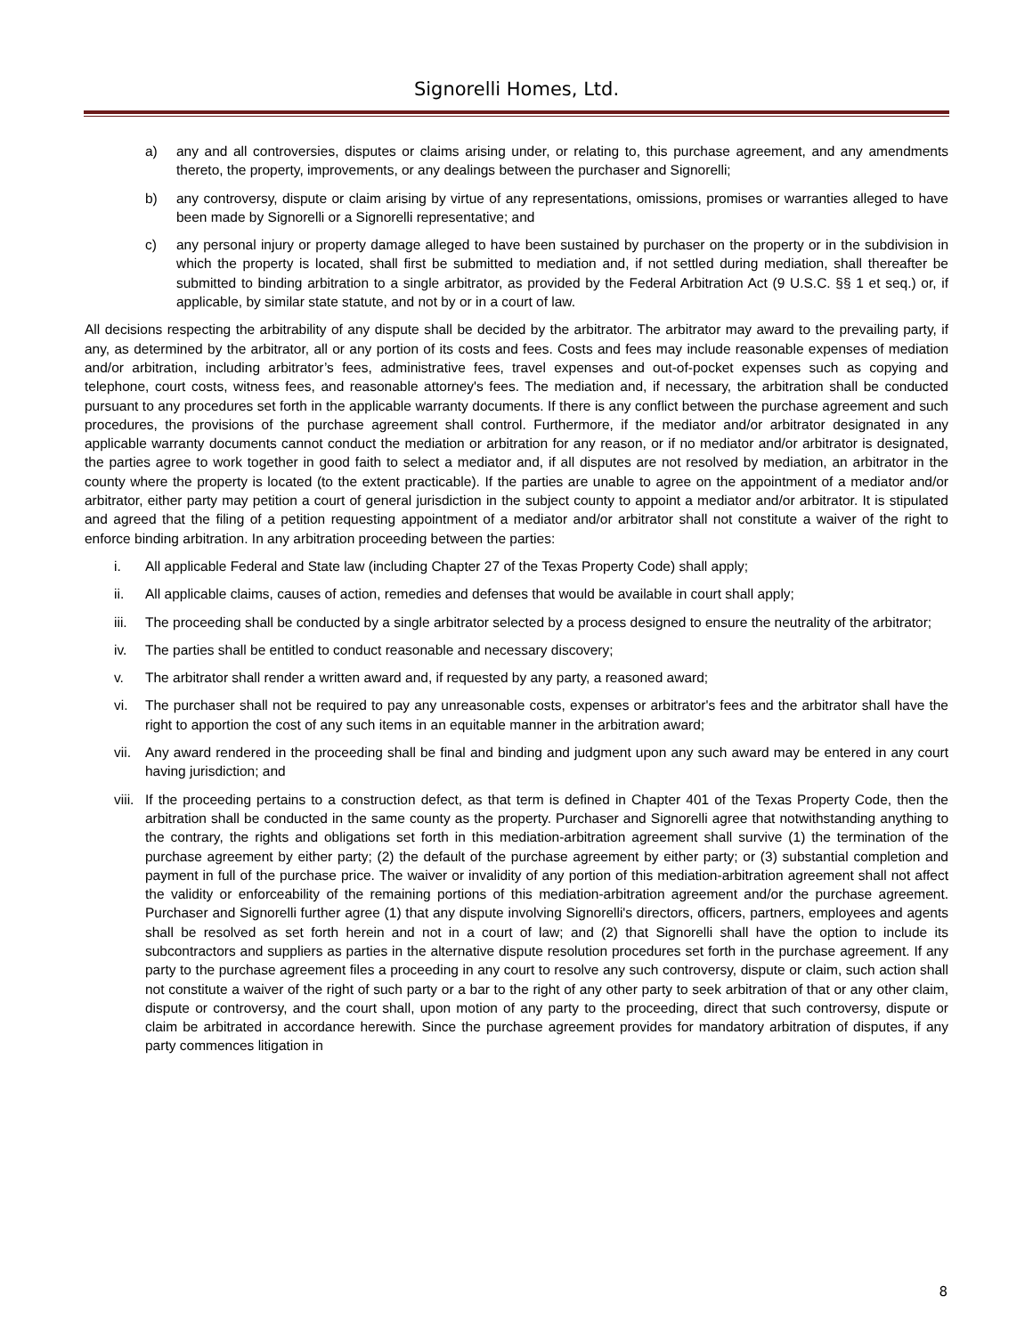Signorelli Homes, Ltd.
a) any and all controversies, disputes or claims arising under, or relating to, this purchase agreement, and any amendments thereto, the property, improvements, or any dealings between the purchaser and Signorelli;
b) any controversy, dispute or claim arising by virtue of any representations, omissions, promises or warranties alleged to have been made by Signorelli or a Signorelli representative; and
c) any personal injury or property damage alleged to have been sustained by purchaser on the property or in the subdivision in which the property is located, shall first be submitted to mediation and, if not settled during mediation, shall thereafter be submitted to binding arbitration to a single arbitrator, as provided by the Federal Arbitration Act (9 U.S.C. §§ 1 et seq.) or, if applicable, by similar state statute, and not by or in a court of law.
All decisions respecting the arbitrability of any dispute shall be decided by the arbitrator. The arbitrator may award to the prevailing party, if any, as determined by the arbitrator, all or any portion of its costs and fees. Costs and fees may include reasonable expenses of mediation and/or arbitration, including arbitrator’s fees, administrative fees, travel expenses and out-of-pocket expenses such as copying and telephone, court costs, witness fees, and reasonable attorney's fees. The mediation and, if necessary, the arbitration shall be conducted pursuant to any procedures set forth in the applicable warranty documents. If there is any conflict between the purchase agreement and such procedures, the provisions of the purchase agreement shall control. Furthermore, if the mediator and/or arbitrator designated in any applicable warranty documents cannot conduct the mediation or arbitration for any reason, or if no mediator and/or arbitrator is designated, the parties agree to work together in good faith to select a mediator and, if all disputes are not resolved by mediation, an arbitrator in the county where the property is located (to the extent practicable). If the parties are unable to agree on the appointment of a mediator and/or arbitrator, either party may petition a court of general jurisdiction in the subject county to appoint a mediator and/or arbitrator. It is stipulated and agreed that the filing of a petition requesting appointment of a mediator and/or arbitrator shall not constitute a waiver of the right to enforce binding arbitration. In any arbitration proceeding between the parties:
i. All applicable Federal and State law (including Chapter 27 of the Texas Property Code) shall apply;
ii. All applicable claims, causes of action, remedies and defenses that would be available in court shall apply;
iii. The proceeding shall be conducted by a single arbitrator selected by a process designed to ensure the neutrality of the arbitrator;
iv. The parties shall be entitled to conduct reasonable and necessary discovery;
v. The arbitrator shall render a written award and, if requested by any party, a reasoned award;
vi. The purchaser shall not be required to pay any unreasonable costs, expenses or arbitrator's fees and the arbitrator shall have the right to apportion the cost of any such items in an equitable manner in the arbitration award;
vii. Any award rendered in the proceeding shall be final and binding and judgment upon any such award may be entered in any court having jurisdiction; and
viii. If the proceeding pertains to a construction defect, as that term is defined in Chapter 401 of the Texas Property Code, then the arbitration shall be conducted in the same county as the property. Purchaser and Signorelli agree that notwithstanding anything to the contrary, the rights and obligations set forth in this mediation-arbitration agreement shall survive (1) the termination of the purchase agreement by either party; (2) the default of the purchase agreement by either party; or (3) substantial completion and payment in full of the purchase price. The waiver or invalidity of any portion of this mediation-arbitration agreement shall not affect the validity or enforceability of the remaining portions of this mediation-arbitration agreement and/or the purchase agreement. Purchaser and Signorelli further agree (1) that any dispute involving Signorelli's directors, officers, partners, employees and agents shall be resolved as set forth herein and not in a court of law; and (2) that Signorelli shall have the option to include its subcontractors and suppliers as parties in the alternative dispute resolution procedures set forth in the purchase agreement. If any party to the purchase agreement files a proceeding in any court to resolve any such controversy, dispute or claim, such action shall not constitute a waiver of the right of such party or a bar to the right of any other party to seek arbitration of that or any other claim, dispute or controversy, and the court shall, upon motion of any party to the proceeding, direct that such controversy, dispute or claim be arbitrated in accordance herewith. Since the purchase agreement provides for mandatory arbitration of disputes, if any party commences litigation in
8